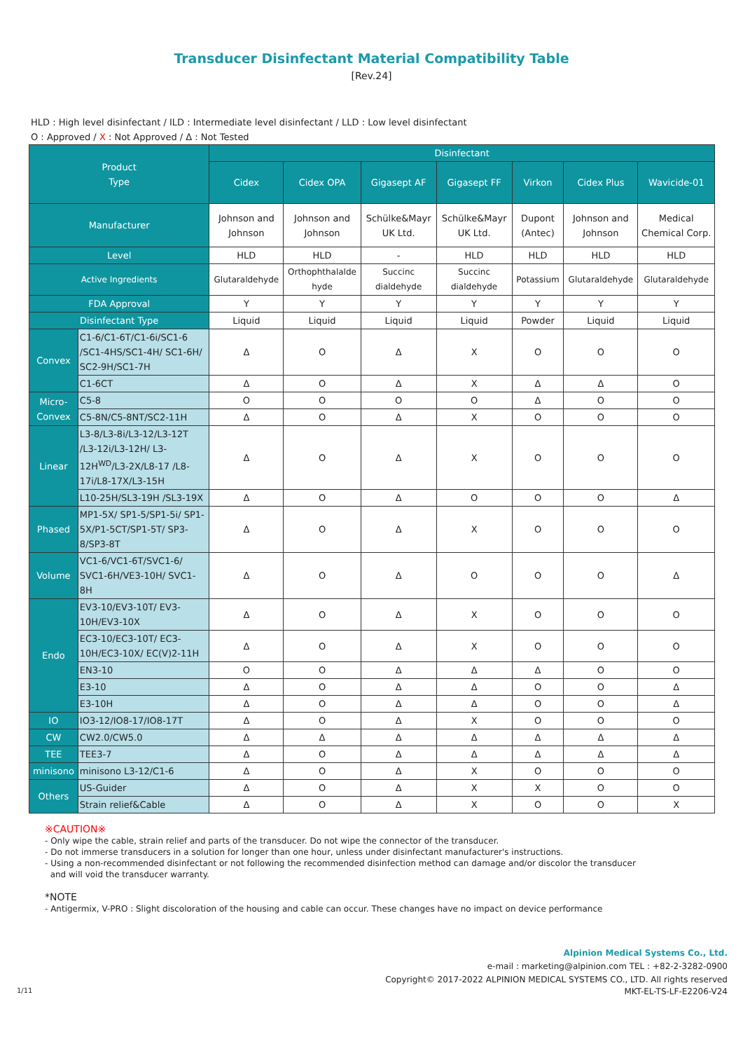Transducer Disinfectant Material Compatibility Table
[Rev.24]
HLD : High level disinfectant / ILD : Intermediate level disinfectant / LLD : Low level disinfectant
O : Approved / X : Not Approved / Δ : Not Tested
| Product Type | | Disinfectant | | | | | | |
| --- | --- | --- | --- | --- | --- | --- | --- | --- |
| | | Cidex | Cidex OPA | Gigasept AF | Gigasept FF | Virkon | Cidex Plus | Wavicide-01 |
| Manufacturer | | Johnson and Johnson | Johnson and Johnson | Schülke&Mayr UK Ltd. | Schülke&Mayr UK Ltd. | Dupont (Antec) | Johnson and Johnson | Medical Chemical Corp. |
| Level | | HLD | HLD | - | HLD | HLD | HLD | HLD |
| Active Ingredients | | Glutaraldehyde | Orthophthalalde hyde | Succinc dialdehyde | Succinc dialdehyde | Potassium | Glutaraldehyde | Glutaraldehyde |
| FDA Approval | | Y | Y | Y | Y | Y | Y | Y |
| Disinfectant Type | | Liquid | Liquid | Liquid | Liquid | Powder | Liquid | Liquid |
| Convex | C1-6/C1-6T/C1-6i/SC1-6 /SC1-4HS/SC1-4H/ SC1-6H/ SC2-9H/SC1-7H | Δ | O | Δ | X | O | O | O |
| | C1-6CT | Δ | O | Δ | X | Δ | Δ | O |
| Micro-Convex | C5-8 | O | O | O | O | Δ | O | O |
| | C5-8N/C5-8NT/SC2-11H | Δ | O | Δ | X | O | O | O |
| Linear | L3-8/L3-8i/L3-12/L3-12T /L3-12i/L3-12H/ L3-12H<sup>WD</sup>/L3-2X/L8-17 /L8-17i/L8-17X/L3-15H | Δ | O | Δ | X | O | O | O |
| | L10-25H/SL3-19H /SL3-19X | Δ | O | Δ | O | O | O | Δ |
| Phased | MP1-5X/ SP1-5/SP1-5i/ SP1-5X/P1-5CT/SP1-5T/ SP3-8/SP3-8T | Δ | O | Δ | X | O | O | O |
| Volume | VC1-6/VC1-6T/SVC1-6/ SVC1-6H/VE3-10H/ SVC1-8H | Δ | O | Δ | O | O | O | Δ |
| Endo | EV3-10/EV3-10T/ EV3-10H/EV3-10X | Δ | O | Δ | X | O | O | O |
| | EC3-10/EC3-10T/ EC3-10H/EC3-10X/ EC(V)2-11H | Δ | O | Δ | X | O | O | O |
| | EN3-10 | O | O | Δ | Δ | Δ | O | O |
| | E3-10 | Δ | O | Δ | Δ | O | O | Δ |
| | E3-10H | Δ | O | Δ | Δ | O | O | Δ |
| IO | IO3-12/IO8-17/IO8-17T | Δ | O | Δ | X | O | O | O |
| CW | CW2.0/CW5.0 | Δ | Δ | Δ | Δ | Δ | Δ | Δ |
| TEE | TEE3-7 | Δ | O | Δ | Δ | Δ | Δ | Δ |
| minisono | minisono L3-12/C1-6 | Δ | O | Δ | X | O | O | O |
| Others | US-Guider | Δ | O | Δ | X | X | O | O |
| | Strain relief&Cable | Δ | O | Δ | X | O | O | X |
※CAUTION※
- Only wipe the cable, strain relief and parts of the transducer. Do not wipe the connector of the transducer.
- Do not immerse transducers in a solution for longer than one hour, unless under disinfectant manufacturer's instructions.
- Using a non-recommended disinfectant or not following the recommended disinfection method can damage and/or discolor the transducer
and will void the transducer warranty.
*NOTE
- Antigermix, V-PRO : Slight discoloration of the housing and cable can occur. These changes have no impact on device performance
Alpinion Medical Systems Co., Ltd.
e-mail : marketing@alpinion.com TEL : +82-2-3282-0900
Copyright© 2017-2022 ALPINION MEDICAL SYSTEMS CO., LTD. All rights reserved
1/11 MKT-EL-TS-LF-E2206-V24